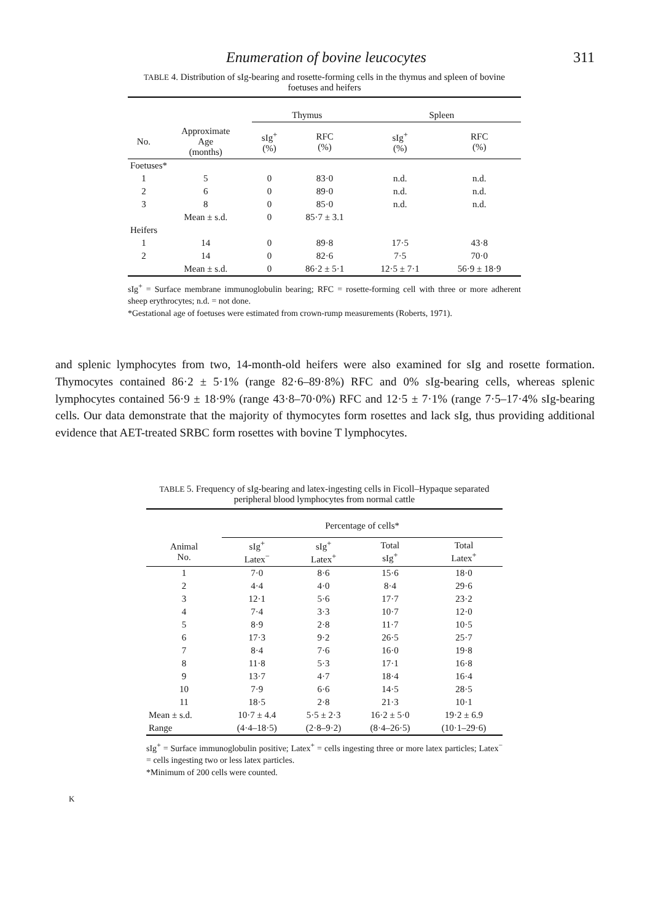Enumeration of bovine leucocytes 311
TABLE 4. Distribution of sIg-bearing and rosette-forming cells in the thymus and spleen of bovine foetuses and heifers
| | | Thymus | | Spleen | |
| --- | --- | --- | --- | --- | --- |
| No. | Approximate Age (months) | sIg<sup>+</sup> (%) | RFC (%) | sIg<sup>+</sup> (%) | RFC (%) |
| Foetuses* | | | | | |
| 1 | 5 | 0 | 83·0 | n.d. | n.d. |
| 2 | 6 | 0 | 89·0 | n.d. | n.d. |
| 3 | 8 | 0 | 85·0 | n.d. | n.d. |
| | Mean ± s.d. | 0 | 85·7 ± 3.1 | | |
| Heifers | | | | | |
| 1 | 14 | 0 | 89·8 | 17·5 | 43·8 |
| 2 | 14 | 0 | 82·6 | 7·5 | 70·0 |
| | Mean ± s.d. | 0 | 86·2 ± 5·1 | 12·5 ± 7·1 | 56·9 ± 18·9 |
sIg<sup>+</sup> = Surface membrane immunoglobulin bearing; RFC = rosette-forming cell with three or more adherent sheep erythrocytes; n.d. = not done.
*Gestational age of foetuses were estimated from crown-rump measurements (Roberts, 1971).
and splenic lymphocytes from two, 14-month-old heifers were also examined for sIg and rosette formation. Thymocytes contained 86·2 ± 5·1% (range 82·6–89·8%) RFC and 0% sIg-bearing cells, whereas splenic lymphocytes contained 56·9 ± 18·9% (range 43·8–70·0%) RFC and 12·5 ± 7·1% (range 7·5–17·4% sIg-bearing cells. Our data demonstrate that the majority of thymocytes form rosettes and lack sIg, thus providing additional evidence that AET-treated SRBC form rosettes with bovine T lymphocytes.
TABLE 5. Frequency of sIg-bearing and latex-ingesting cells in Ficoll–Hypaque separated peripheral blood lymphocytes from normal cattle
| | Percentage of cells* | | | |
| --- | --- | --- | --- | --- |
| Animal No. | sIg<sup>+</sup> Latex<sup>−</sup> | sIg<sup>+</sup> Latex<sup>+</sup> | Total sIg<sup>+</sup> | Total Latex<sup>+</sup> |
| 1 | 7·0 | 8·6 | 15·6 | 18·0 |
| 2 | 4·4 | 4·0 | 8·4 | 29·6 |
| 3 | 12·1 | 5·6 | 17·7 | 23·2 |
| 4 | 7·4 | 3·3 | 10·7 | 12·0 |
| 5 | 8·9 | 2·8 | 11·7 | 10·5 |
| 6 | 17·3 | 9·2 | 26·5 | 25·7 |
| 7 | 8·4 | 7·6 | 16·0 | 19·8 |
| 8 | 11·8 | 5·3 | 17·1 | 16·8 |
| 9 | 13·7 | 4·7 | 18·4 | 16·4 |
| 10 | 7·9 | 6·6 | 14·5 | 28·5 |
| 11 | 18·5 | 2·8 | 21·3 | 10·1 |
| Mean ± s.d. | 10·7 ± 4.4 | 5·5 ± 2·3 | 16·2 ± 5·0 | 19·2 ± 6.9 |
| Range | (4·4–18·5) | (2·8–9·2) | (8·4–26·5) | (10·1–29·6) |
sIg<sup>+</sup> = Surface immunoglobulin positive; Latex<sup>+</sup> = cells ingesting three or more latex particles; Latex<sup>−</sup> = cells ingesting two or less latex particles.
*Minimum of 200 cells were counted.
K